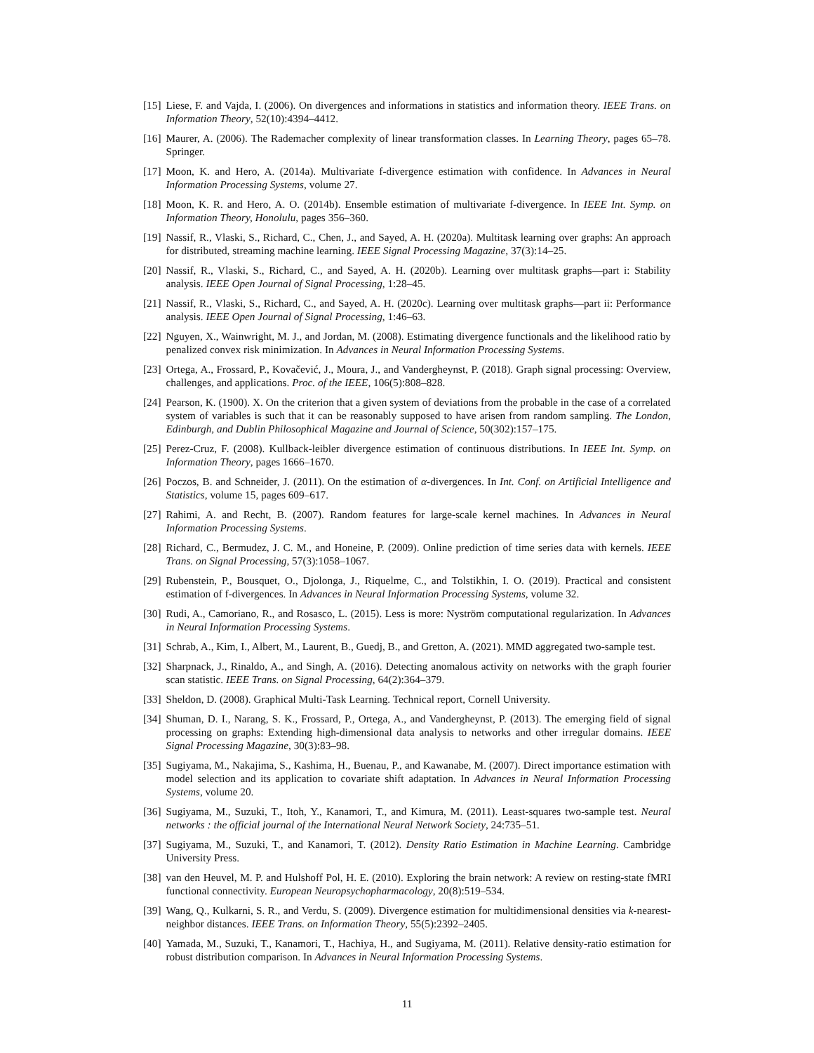[15] Liese, F. and Vajda, I. (2006). On divergences and informations in statistics and information theory. IEEE Trans. on Information Theory, 52(10):4394–4412.
[16] Maurer, A. (2006). The Rademacher complexity of linear transformation classes. In Learning Theory, pages 65–78. Springer.
[17] Moon, K. and Hero, A. (2014a). Multivariate f-divergence estimation with confidence. In Advances in Neural Information Processing Systems, volume 27.
[18] Moon, K. R. and Hero, A. O. (2014b). Ensemble estimation of multivariate f-divergence. In IEEE Int. Symp. on Information Theory, Honolulu, pages 356–360.
[19] Nassif, R., Vlaski, S., Richard, C., Chen, J., and Sayed, A. H. (2020a). Multitask learning over graphs: An approach for distributed, streaming machine learning. IEEE Signal Processing Magazine, 37(3):14–25.
[20] Nassif, R., Vlaski, S., Richard, C., and Sayed, A. H. (2020b). Learning over multitask graphs—part i: Stability analysis. IEEE Open Journal of Signal Processing, 1:28–45.
[21] Nassif, R., Vlaski, S., Richard, C., and Sayed, A. H. (2020c). Learning over multitask graphs—part ii: Performance analysis. IEEE Open Journal of Signal Processing, 1:46–63.
[22] Nguyen, X., Wainwright, M. J., and Jordan, M. (2008). Estimating divergence functionals and the likelihood ratio by penalized convex risk minimization. In Advances in Neural Information Processing Systems.
[23] Ortega, A., Frossard, P., Kovačević, J., Moura, J., and Vandergheynst, P. (2018). Graph signal processing: Overview, challenges, and applications. Proc. of the IEEE, 106(5):808–828.
[24] Pearson, K. (1900). X. On the criterion that a given system of deviations from the probable in the case of a correlated system of variables is such that it can be reasonably supposed to have arisen from random sampling. The London, Edinburgh, and Dublin Philosophical Magazine and Journal of Science, 50(302):157–175.
[25] Perez-Cruz, F. (2008). Kullback-leibler divergence estimation of continuous distributions. In IEEE Int. Symp. on Information Theory, pages 1666–1670.
[26] Poczos, B. and Schneider, J. (2011). On the estimation of α-divergences. In Int. Conf. on Artificial Intelligence and Statistics, volume 15, pages 609–617.
[27] Rahimi, A. and Recht, B. (2007). Random features for large-scale kernel machines. In Advances in Neural Information Processing Systems.
[28] Richard, C., Bermudez, J. C. M., and Honeine, P. (2009). Online prediction of time series data with kernels. IEEE Trans. on Signal Processing, 57(3):1058–1067.
[29] Rubenstein, P., Bousquet, O., Djolonga, J., Riquelme, C., and Tolstikhin, I. O. (2019). Practical and consistent estimation of f-divergences. In Advances in Neural Information Processing Systems, volume 32.
[30] Rudi, A., Camoriano, R., and Rosasco, L. (2015). Less is more: Nyström computational regularization. In Advances in Neural Information Processing Systems.
[31] Schrab, A., Kim, I., Albert, M., Laurent, B., Guedj, B., and Gretton, A. (2021). MMD aggregated two-sample test.
[32] Sharpnack, J., Rinaldo, A., and Singh, A. (2016). Detecting anomalous activity on networks with the graph fourier scan statistic. IEEE Trans. on Signal Processing, 64(2):364–379.
[33] Sheldon, D. (2008). Graphical Multi-Task Learning. Technical report, Cornell University.
[34] Shuman, D. I., Narang, S. K., Frossard, P., Ortega, A., and Vandergheynst, P. (2013). The emerging field of signal processing on graphs: Extending high-dimensional data analysis to networks and other irregular domains. IEEE Signal Processing Magazine, 30(3):83–98.
[35] Sugiyama, M., Nakajima, S., Kashima, H., Buenau, P., and Kawanabe, M. (2007). Direct importance estimation with model selection and its application to covariate shift adaptation. In Advances in Neural Information Processing Systems, volume 20.
[36] Sugiyama, M., Suzuki, T., Itoh, Y., Kanamori, T., and Kimura, M. (2011). Least-squares two-sample test. Neural networks : the official journal of the International Neural Network Society, 24:735–51.
[37] Sugiyama, M., Suzuki, T., and Kanamori, T. (2012). Density Ratio Estimation in Machine Learning. Cambridge University Press.
[38] van den Heuvel, M. P. and Hulshoff Pol, H. E. (2010). Exploring the brain network: A review on resting-state fMRI functional connectivity. European Neuropsychopharmacology, 20(8):519–534.
[39] Wang, Q., Kulkarni, S. R., and Verdu, S. (2009). Divergence estimation for multidimensional densities via k-nearest-neighbor distances. IEEE Trans. on Information Theory, 55(5):2392–2405.
[40] Yamada, M., Suzuki, T., Kanamori, T., Hachiya, H., and Sugiyama, M. (2011). Relative density-ratio estimation for robust distribution comparison. In Advances in Neural Information Processing Systems.
11